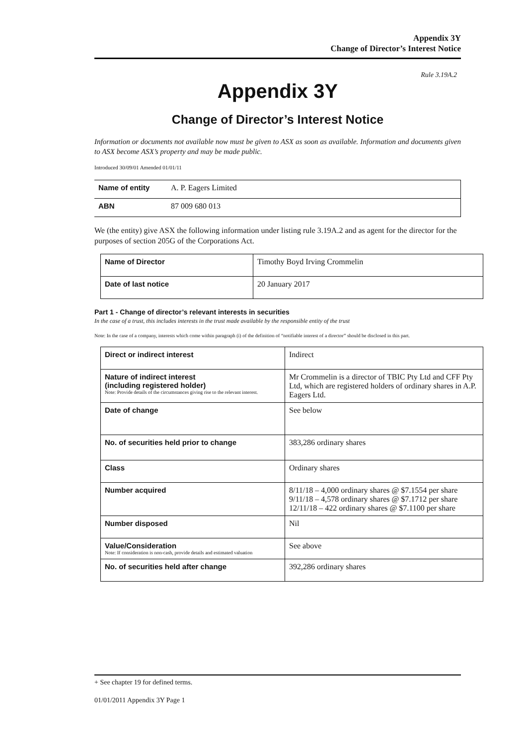Appendix 3Y
Change of Director’s Interest Notice
Rule 3.19A.2
Appendix 3Y
Change of Director’s Interest Notice
Information or documents not available now must be given to ASX as soon as available. Information and documents given to ASX become ASX’s property and may be made public.
Introduced 30/09/01 Amended 01/01/11
| Name of entity | A. P. Eagers Limited |
| ABN | 87 009 680 013 |
We (the entity) give ASX the following information under listing rule 3.19A.2 and as agent for the director for the purposes of section 205G of the Corporations Act.
| Name of Director | Timothy Boyd Irving Crommelin |
| Date of last notice | 20 January 2017 |
Part 1 - Change of director’s relevant interests in securities
In the case of a trust, this includes interests in the trust made available by the responsible entity of the trust
Note: In the case of a company, interests which come within paragraph (i) of the definition of “notifiable interest of a director” should be disclosed in this part.
| Direct or indirect interest | Indirect |
| Nature of indirect interest (including registered holder) Note: Provide details of the circumstances giving rise to the relevant interest. | Mr Crommelin is a director of TBIC Pty Ltd and CFF Pty Ltd, which are registered holders of ordinary shares in A.P. Eagers Ltd. |
| Date of change | See below |
| No. of securities held prior to change | 383,286 ordinary shares |
| Class | Ordinary shares |
| Number acquired | 8/11/18 – 4,000 ordinary shares @ $7.1554 per share 9/11/18 – 4,578 ordinary shares @ $7.1712 per share 12/11/18 – 422 ordinary shares @ $7.1100 per share |
| Number disposed | Nil |
| Value/Consideration Note: If consideration is non-cash, provide details and estimated valuation | See above |
| No. of securities held after change | 392,286 ordinary shares |
+ See chapter 19 for defined terms.
01/01/2011 Appendix 3Y Page 1